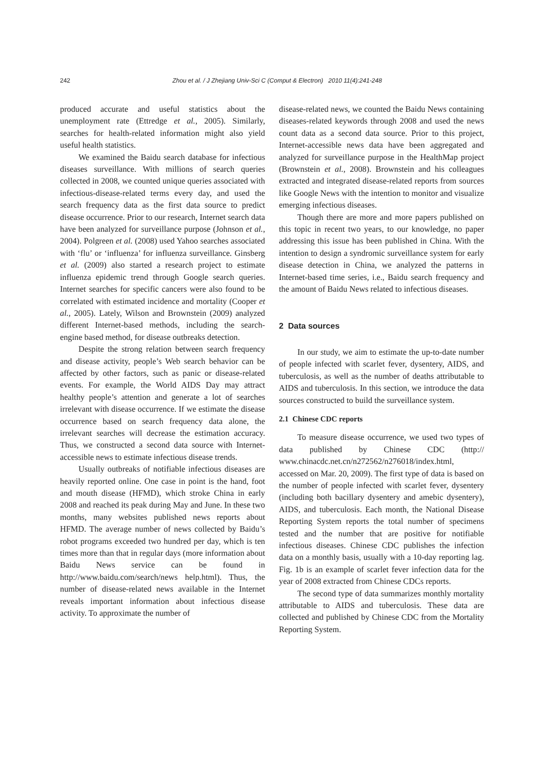242 Zhou et al. / J Zhejiang Univ-Sci C (Comput & Electron) 2010 11(4):241-248
produced accurate and useful statistics about the unemployment rate (Ettredge et al., 2005). Similarly, searches for health-related information might also yield useful health statistics.
We examined the Baidu search database for infectious diseases surveillance. With millions of search queries collected in 2008, we counted unique queries associated with infectious-disease-related terms every day, and used the search frequency data as the first data source to predict disease occurrence. Prior to our research, Internet search data have been analyzed for surveillance purpose (Johnson et al., 2004). Polgreen et al. (2008) used Yahoo searches associated with ‘flu’ or ‘influenza’ for influenza surveillance. Ginsberg et al. (2009) also started a research project to estimate influenza epidemic trend through Google search queries. Internet searches for specific cancers were also found to be correlated with estimated incidence and mortality (Cooper et al., 2005). Lately, Wilson and Brownstein (2009) analyzed different Internet-based methods, including the search-engine based method, for disease outbreaks detection.
Despite the strong relation between search frequency and disease activity, people’s Web search behavior can be affected by other factors, such as panic or disease-related events. For example, the World AIDS Day may attract healthy people’s attention and generate a lot of searches irrelevant with disease occurrence. If we estimate the disease occurrence based on search frequency data alone, the irrelevant searches will decrease the estimation accuracy. Thus, we constructed a second data source with Internet-accessible news to estimate infectious disease trends.
Usually outbreaks of notifiable infectious diseases are heavily reported online. One case in point is the hand, foot and mouth disease (HFMD), which stroke China in early 2008 and reached its peak during May and June. In these two months, many websites published news reports about HFMD. The average number of news collected by Baidu’s robot programs exceeded two hundred per day, which is ten times more than that in regular days (more information about Baidu News service can be found in http://www.baidu.com/search/news help.html). Thus, the number of disease-related news available in the Internet reveals important information about infectious disease activity. To approximate the number of
disease-related news, we counted the Baidu News containing diseases-related keywords through 2008 and used the news count data as a second data source. Prior to this project, Internet-accessible news data have been aggregated and analyzed for surveillance purpose in the HealthMap project (Brownstein et al., 2008). Brownstein and his colleagues extracted and integrated disease-related reports from sources like Google News with the intention to monitor and visualize emerging infectious diseases.
Though there are more and more papers published on this topic in recent two years, to our knowledge, no paper addressing this issue has been published in China. With the intention to design a syndromic surveillance system for early disease detection in China, we analyzed the patterns in Internet-based time series, i.e., Baidu search frequency and the amount of Baidu News related to infectious diseases.
2 Data sources
In our study, we aim to estimate the up-to-date number of people infected with scarlet fever, dysentery, AIDS, and tuberculosis, as well as the number of deaths attributable to AIDS and tuberculosis. In this section, we introduce the data sources constructed to build the surveillance system.
2.1 Chinese CDC reports
To measure disease occurrence, we used two types of data published by Chinese CDC (http:// www.chinacdc.net.cn/n272562/n276018/index.html, accessed on Mar. 20, 2009). The first type of data is based on the number of people infected with scarlet fever, dysentery (including both bacillary dysentery and amebic dysentery), AIDS, and tuberculosis. Each month, the National Disease Reporting System reports the total number of specimens tested and the number that are positive for notifiable infectious diseases. Chinese CDC publishes the infection data on a monthly basis, usually with a 10-day reporting lag. Fig. 1b is an example of scarlet fever infection data for the year of 2008 extracted from Chinese CDCs reports.
The second type of data summarizes monthly mortality attributable to AIDS and tuberculosis. These data are collected and published by Chinese CDC from the Mortality Reporting System.